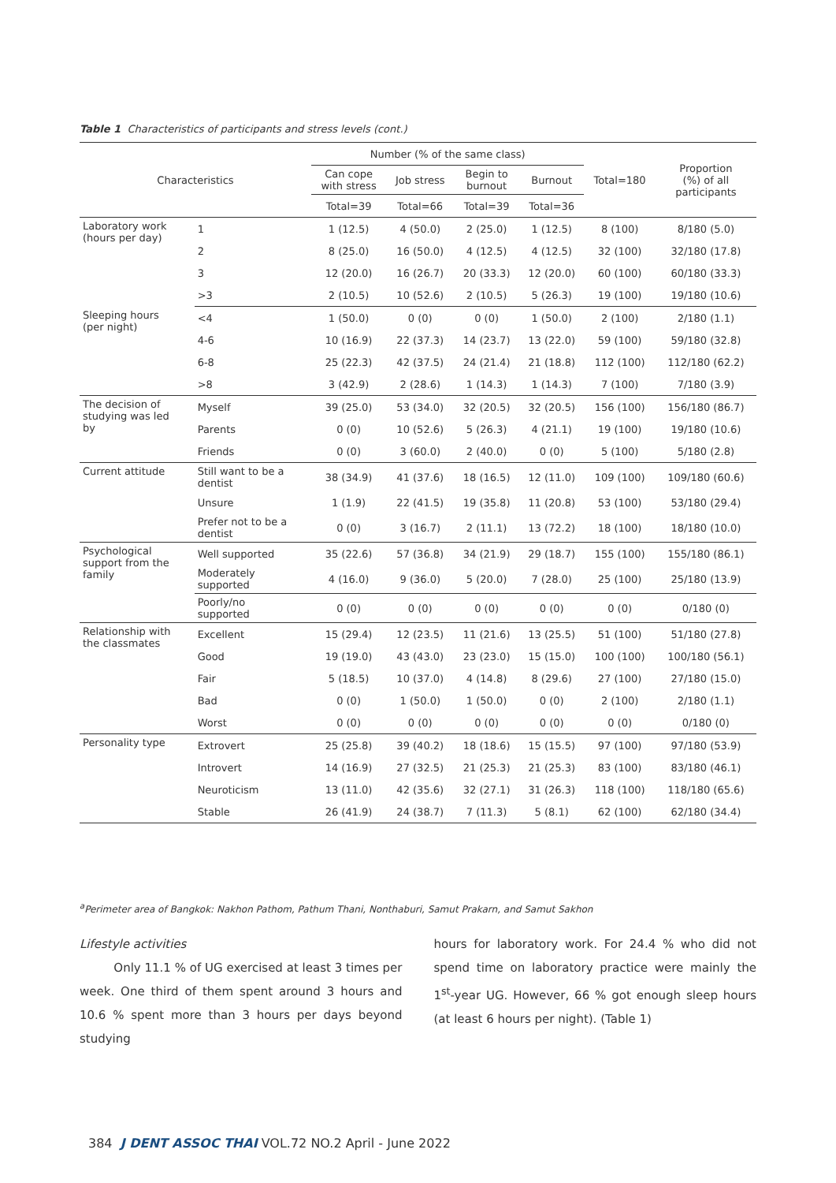Table 1 Characteristics of participants and stress levels (cont.)
| Characteristics | | Number (% of the same class) | | | | Total=180 | Proportion (%) of all participants |
| --- | --- | --- | --- | --- | --- | --- | --- |
| | | Can cope with stress | Job stress | Begin to burnout | Burnout | | |
| | | Total=39 | Total=66 | Total=39 | Total=36 | | |
| Laboratory work (hours per day) | 1 | 1 (12.5) | 4 (50.0) | 2 (25.0) | 1 (12.5) | 8 (100) | 8/180 (5.0) |
| | 2 | 8 (25.0) | 16 (50.0) | 4 (12.5) | 4 (12.5) | 32 (100) | 32/180 (17.8) |
| | 3 | 12 (20.0) | 16 (26.7) | 20 (33.3) | 12 (20.0) | 60 (100) | 60/180 (33.3) |
| | >3 | 2 (10.5) | 10 (52.6) | 2 (10.5) | 5 (26.3) | 19 (100) | 19/180 (10.6) |
| Sleeping hours (per night) | <4 | 1 (50.0) | 0 (0) | 0 (0) | 1 (50.0) | 2 (100) | 2/180 (1.1) |
| | 4-6 | 10 (16.9) | 22 (37.3) | 14 (23.7) | 13 (22.0) | 59 (100) | 59/180 (32.8) |
| | 6-8 | 25 (22.3) | 42 (37.5) | 24 (21.4) | 21 (18.8) | 112 (100) | 112/180 (62.2) |
| | >8 | 3 (42.9) | 2 (28.6) | 1 (14.3) | 1 (14.3) | 7 (100) | 7/180 (3.9) |
| The decision of studying was led by | Myself | 39 (25.0) | 53 (34.0) | 32 (20.5) | 32 (20.5) | 156 (100) | 156/180 (86.7) |
| | Parents | 0 (0) | 10 (52.6) | 5 (26.3) | 4 (21.1) | 19 (100) | 19/180 (10.6) |
| | Friends | 0 (0) | 3 (60.0) | 2 (40.0) | 0 (0) | 5 (100) | 5/180 (2.8) |
| Current attitude | Still want to be a dentist | 38 (34.9) | 41 (37.6) | 18 (16.5) | 12 (11.0) | 109 (100) | 109/180 (60.6) |
| | Unsure | 1 (1.9) | 22 (41.5) | 19 (35.8) | 11 (20.8) | 53 (100) | 53/180 (29.4) |
| | Prefer not to be a dentist | 0 (0) | 3 (16.7) | 2 (11.1) | 13 (72.2) | 18 (100) | 18/180 (10.0) |
| Psychological support from the family | Well supported | 35 (22.6) | 57 (36.8) | 34 (21.9) | 29 (18.7) | 155 (100) | 155/180 (86.1) |
| | Moderately supported | 4 (16.0) | 9 (36.0) | 5 (20.0) | 7 (28.0) | 25 (100) | 25/180 (13.9) |
| | Poorly/no supported | 0 (0) | 0 (0) | 0 (0) | 0 (0) | 0 (0) | 0/180 (0) |
| Relationship with the classmates | Excellent | 15 (29.4) | 12 (23.5) | 11 (21.6) | 13 (25.5) | 51 (100) | 51/180 (27.8) |
| | Good | 19 (19.0) | 43 (43.0) | 23 (23.0) | 15 (15.0) | 100 (100) | 100/180 (56.1) |
| | Fair | 5 (18.5) | 10 (37.0) | 4 (14.8) | 8 (29.6) | 27 (100) | 27/180 (15.0) |
| | Bad | 0 (0) | 1 (50.0) | 1 (50.0) | 0 (0) | 2 (100) | 2/180 (1.1) |
| | Worst | 0 (0) | 0 (0) | 0 (0) | 0 (0) | 0 (0) | 0/180 (0) |
| Personality type | Extrovert | 25 (25.8) | 39 (40.2) | 18 (18.6) | 15 (15.5) | 97 (100) | 97/180 (53.9) |
| | Introvert | 14 (16.9) | 27 (32.5) | 21 (25.3) | 21 (25.3) | 83 (100) | 83/180 (46.1) |
| | Neuroticism | 13 (11.0) | 42 (35.6) | 32 (27.1) | 31 (26.3) | 118 (100) | 118/180 (65.6) |
| | Stable | 26 (41.9) | 24 (38.7) | 7 (11.3) | 5 (8.1) | 62 (100) | 62/180 (34.4) |
<sup>a</sup> Perimeter area of Bangkok: Nakhon Pathom, Pathum Thani, Nonthaburi, Samut Prakarn, and Samut Sakhon
Lifestyle activities
Only 11.1 % of UG exercised at least 3 times per week. One third of them spent around 3 hours and 10.6 % spent more than 3 hours per days beyond studying
hours for laboratory work. For 24.4 % who did not spend time on laboratory practice were mainly the 1<sup>st</sup>-year UG. However, 66 % got enough sleep hours (at least 6 hours per night). (Table 1)
384 J DENT ASSOC THAI VOL.72 NO.2 April - June 2022